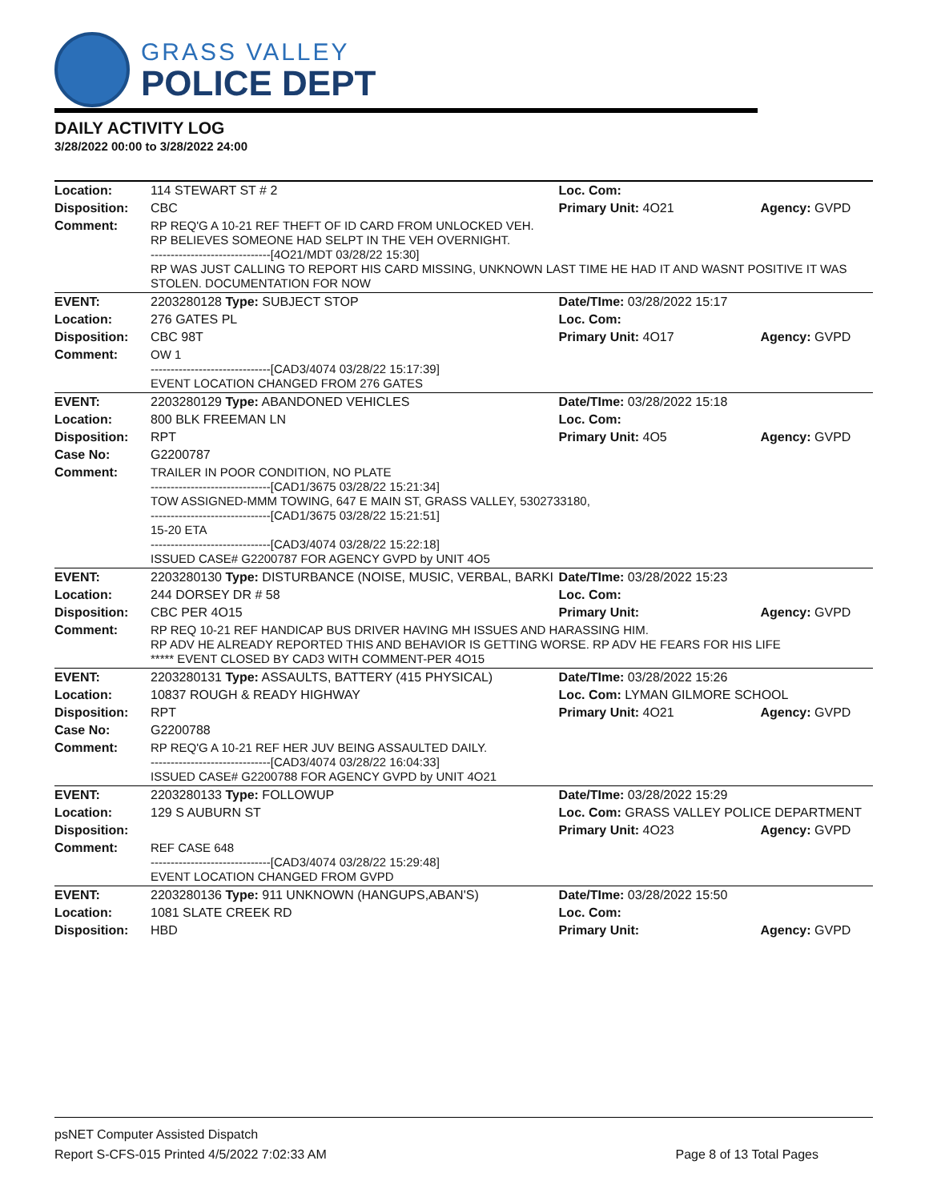GRASS VALLEY
POLICE DEPT
DAILY ACTIVITY LOG
3/28/2022 00:00 to 3/28/2022 24:00
| Location: | 114 STEWART ST # 2 | Loc. Com: | |
| Disposition: | CBC | Primary Unit: 4O21 | Agency: GVPD |
| Comment: | RP REQ'G A 10-21 REF THEFT OF ID CARD FROM UNLOCKED VEH. RP BELIEVES SOMEONE HAD SELPT IN THE VEH OVERNIGHT. ------------------------------[4O21/MDT 03/28/22 15:30] RP WAS JUST CALLING TO REPORT HIS CARD MISSING, UNKNOWN LAST TIME HE HAD IT AND WASNT POSITIVE IT WAS STOLEN. DOCUMENTATION FOR NOW | | |
| EVENT: | 2203280128 Type: SUBJECT STOP | Date/TIme: 03/28/2022 15:17 | |
| Location: | 276 GATES PL | Loc. Com: | |
| Disposition: | CBC 98T | Primary Unit: 4O17 | Agency: GVPD |
| Comment: | OW 1 ------------------------------[CAD3/4074 03/28/22 15:17:39] EVENT LOCATION CHANGED FROM 276 GATES | | |
| EVENT: | 2203280129 Type: ABANDONED VEHICLES | Date/TIme: 03/28/2022 15:18 | |
| Location: | 800 BLK FREEMAN LN | Loc. Com: | |
| Disposition: | RPT | Primary Unit: 4O5 | Agency: GVPD |
| Case No: | G2200787 | | |
| Comment: | TRAILER IN POOR CONDITION, NO PLATE ------------------------------[CAD1/3675 03/28/22 15:21:34] TOW ASSIGNED-MMM TOWING, 647 E MAIN ST, GRASS VALLEY, 5302733180, ------------------------------[CAD1/3675 03/28/22 15:21:51] 15-20 ETA ------------------------------[CAD3/4074 03/28/22 15:22:18] ISSUED CASE# G2200787 FOR AGENCY GVPD by UNIT 4O5 | | |
| EVENT: | 2203280130 Type: DISTURBANCE (NOISE, MUSIC, VERBAL, BARKI | Date/TIme: 03/28/2022 15:23 | |
| Location: | 244 DORSEY DR # 58 | Loc. Com: | |
| Disposition: | CBC PER 4O15 | Primary Unit: | Agency: GVPD |
| Comment: | RP REQ 10-21 REF HANDICAP BUS DRIVER HAVING MH ISSUES AND HARASSING HIM. RP ADV HE ALREADY REPORTED THIS AND BEHAVIOR IS GETTING WORSE. RP ADV HE FEARS FOR HIS LIFE ***** EVENT CLOSED BY CAD3 WITH COMMENT-PER 4O15 | | |
| EVENT: | 2203280131 Type: ASSAULTS, BATTERY (415 PHYSICAL) | Date/TIme: 03/28/2022 15:26 | |
| Location: | 10837 ROUGH & READY HIGHWAY | Loc. Com: LYMAN GILMORE SCHOOL | |
| Disposition: | RPT | Primary Unit: 4O21 | Agency: GVPD |
| Case No: | G2200788 | | |
| Comment: | RP REQ'G A 10-21 REF HER JUV BEING ASSAULTED DAILY. ------------------------------[CAD3/4074 03/28/22 16:04:33] ISSUED CASE# G2200788 FOR AGENCY GVPD by UNIT 4O21 | | |
| EVENT: | 2203280133 Type: FOLLOWUP | Date/TIme: 03/28/2022 15:29 | |
| Location: | 129 S AUBURN ST | Loc. Com: GRASS VALLEY POLICE DEPARTMENT | |
| Disposition: | | Primary Unit: 4O23 | Agency: GVPD |
| Comment: | REF CASE 648 ------------------------------[CAD3/4074 03/28/22 15:29:48] EVENT LOCATION CHANGED FROM GVPD | | |
| EVENT: | 2203280136 Type: 911 UNKNOWN (HANGUPS,ABAN'S) | Date/TIme: 03/28/2022 15:50 | |
| Location: | 1081 SLATE CREEK RD | Loc. Com: | |
| Disposition: | HBD | Primary Unit: | Agency: GVPD |
psNET Computer Assisted Dispatch
Report S-CFS-015 Printed 4/5/2022 7:02:33 AM Page 8 of 13 Total Pages